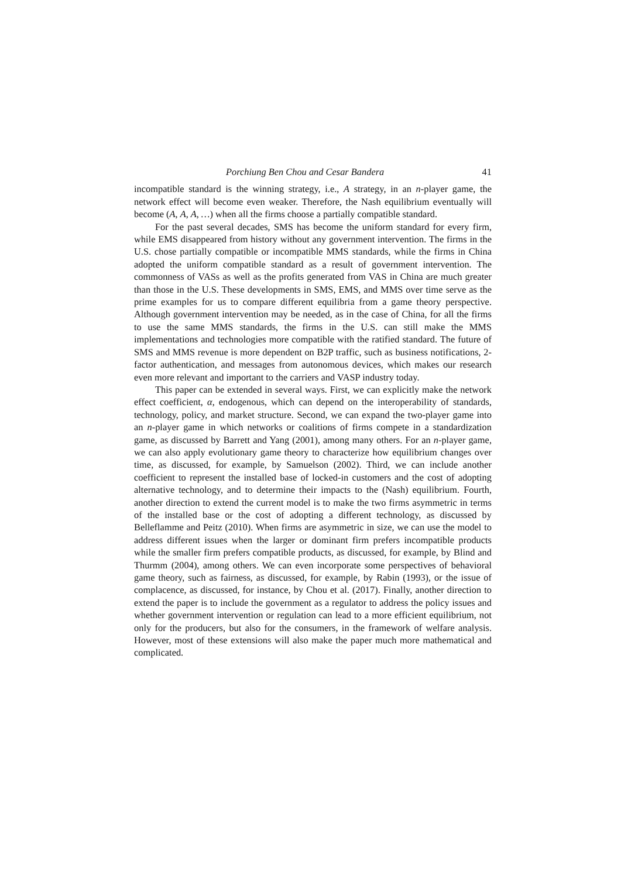Porchiung Ben Chou and Cesar Bandera 41
incompatible standard is the winning strategy, i.e., A strategy, in an n-player game, the network effect will become even weaker. Therefore, the Nash equilibrium eventually will become (A, A, A, …) when all the firms choose a partially compatible standard.
For the past several decades, SMS has become the uniform standard for every firm, while EMS disappeared from history without any government intervention. The firms in the U.S. chose partially compatible or incompatible MMS standards, while the firms in China adopted the uniform compatible standard as a result of government intervention. The commonness of VASs as well as the profits generated from VAS in China are much greater than those in the U.S. These developments in SMS, EMS, and MMS over time serve as the prime examples for us to compare different equilibria from a game theory perspective. Although government intervention may be needed, as in the case of China, for all the firms to use the same MMS standards, the firms in the U.S. can still make the MMS implementations and technologies more compatible with the ratified standard. The future of SMS and MMS revenue is more dependent on B2P traffic, such as business notifications, 2-factor authentication, and messages from autonomous devices, which makes our research even more relevant and important to the carriers and VASP industry today.
This paper can be extended in several ways. First, we can explicitly make the network effect coefficient, α, endogenous, which can depend on the interoperability of standards, technology, policy, and market structure. Second, we can expand the two-player game into an n-player game in which networks or coalitions of firms compete in a standardization game, as discussed by Barrett and Yang (2001), among many others. For an n-player game, we can also apply evolutionary game theory to characterize how equilibrium changes over time, as discussed, for example, by Samuelson (2002). Third, we can include another coefficient to represent the installed base of locked-in customers and the cost of adopting alternative technology, and to determine their impacts to the (Nash) equilibrium. Fourth, another direction to extend the current model is to make the two firms asymmetric in terms of the installed base or the cost of adopting a different technology, as discussed by Belleflamme and Peitz (2010). When firms are asymmetric in size, we can use the model to address different issues when the larger or dominant firm prefers incompatible products while the smaller firm prefers compatible products, as discussed, for example, by Blind and Thurmm (2004), among others. We can even incorporate some perspectives of behavioral game theory, such as fairness, as discussed, for example, by Rabin (1993), or the issue of complacence, as discussed, for instance, by Chou et al. (2017). Finally, another direction to extend the paper is to include the government as a regulator to address the policy issues and whether government intervention or regulation can lead to a more efficient equilibrium, not only for the producers, but also for the consumers, in the framework of welfare analysis. However, most of these extensions will also make the paper much more mathematical and complicated.